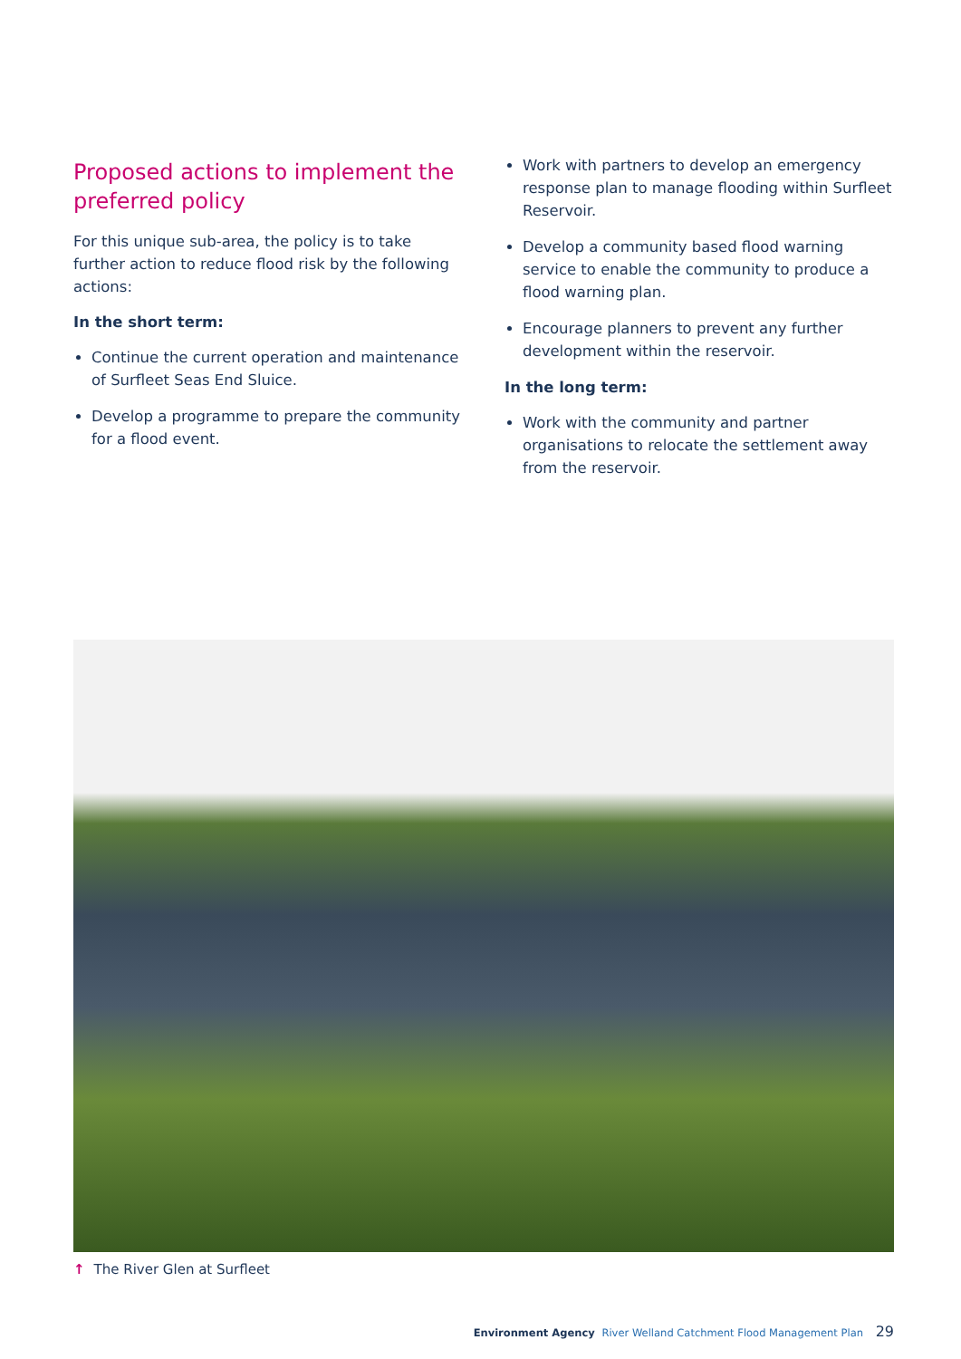Proposed actions to implement the preferred policy
For this unique sub-area, the policy is to take further action to reduce flood risk by the following actions:
In the short term:
Continue the current operation and maintenance of Surfleet Seas End Sluice.
Develop a programme to prepare the community for a flood event.
Work with partners to develop an emergency response plan to manage flooding within Surfleet Reservoir.
Develop a community based flood warning service to enable the community to produce a flood warning plan.
Encourage planners to prevent any further development within the reservoir.
In the long term:
Work with the community and partner organisations to relocate the settlement away from the reservoir.
↑ The River Glen at Surfleet
Environment Agency River Welland Catchment Flood Management Plan 29